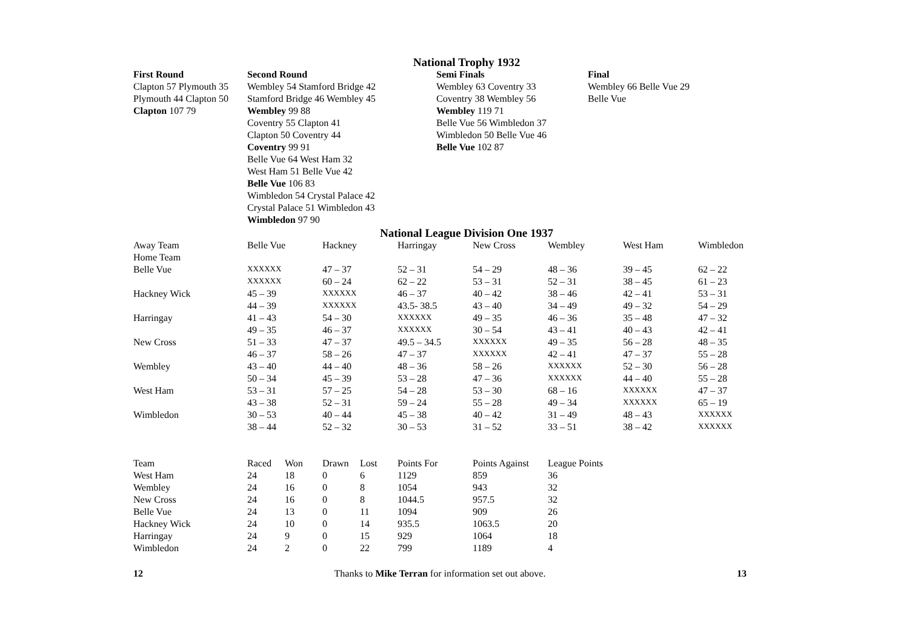National Trophy 1932
| First Round | Second Round | Semi Finals | Final |
| --- | --- | --- | --- |
| Clapton 57 Plymouth 35 | Wembley 54 Stamford Bridge 42 | Wembley 63 Coventry 33 | Wembley 66 Belle Vue 29 |
| Plymouth 44 Clapton 50 | Stamford Bridge 46 Wembley 45 | Coventry 38 Wembley 56 | Belle Vue |
| Clapton 107 79 | Wembley 99 88 | Wembley 119 71 | |
| | Coventry 55 Clapton 41 | Belle Vue 56 Wimbledon 37 | |
| | Clapton 50 Coventry 44 | Wimbledon 50 Belle Vue 46 | |
| | Coventry 99 91 | Belle Vue 102 87 | |
| | Belle Vue 64 West Ham 32 | | |
| | West Ham 51 Belle Vue 42 | | |
| | Belle Vue 106 83 | | |
| | Wimbledon 54 Crystal Palace 42 | | |
| | Crystal Palace 51 Wimbledon 43 | | |
| | Wimbledon 97 90 | | |
National League Division One 1937
| Away Team | Belle Vue | Hackney | Harringay | New Cross | Wembley | West Ham | Wimbledon |
| --- | --- | --- | --- | --- | --- | --- | --- |
| Home Team | | | | | | | |
| Belle Vue | XXXXXX | 47 – 37 | 52 – 31 | 54 – 29 | 48 – 36 | 39 – 45 | 62 – 22 |
| | XXXXXX | 60 – 24 | 62 – 22 | 53 – 31 | 52 – 31 | 38 – 45 | 61 – 23 |
| Hackney Wick | 45 – 39 | XXXXXX | 46 – 37 | 40 – 42 | 38 – 46 | 42 – 41 | 53 – 31 |
| | 44 – 39 | XXXXXX | 43.5- 38.5 | 43 – 40 | 34 – 49 | 49 – 32 | 54 – 29 |
| Harringay | 41 – 43 | 54 – 30 | XXXXXX | 49 – 35 | 46 – 36 | 35 – 48 | 47 – 32 |
| | 49 – 35 | 46 – 37 | XXXXXX | 30 – 54 | 43 – 41 | 40 – 43 | 42 – 41 |
| New Cross | 51 – 33 | 47 – 37 | 49.5 – 34.5 | XXXXXX | 49 – 35 | 56 – 28 | 48 – 35 |
| | 46 – 37 | 58 – 26 | 47 – 37 | XXXXXX | 42 – 41 | 47 – 37 | 55 – 28 |
| Wembley | 43 – 40 | 44 – 40 | 48 – 36 | 58 – 26 | XXXXXX | 52 – 30 | 56 – 28 |
| | 50 – 34 | 45 – 39 | 53 – 28 | 47 – 36 | XXXXXX | 44 – 40 | 55 – 28 |
| West Ham | 53 – 31 | 57 – 25 | 54 – 28 | 53 – 30 | 68 – 16 | XXXXXX | 47 – 37 |
| | 43 – 38 | 52 – 31 | 59 – 24 | 55 – 28 | 49 – 34 | XXXXXX | 65 – 19 |
| Wimbledon | 30 – 53 | 40 – 44 | 45 – 38 | 40 – 42 | 31 – 49 | 48 – 43 | XXXXXX |
| | 38 – 44 | 52 – 32 | 30 – 53 | 31 – 52 | 33 – 51 | 38 – 42 | XXXXXX |
| Team | Raced | Won | Drawn | Lost | Points For | Points Against | League Points |
| --- | --- | --- | --- | --- | --- | --- | --- |
| West Ham | 24 | 18 | 0 | 6 | 1129 | 859 | 36 |
| Wembley | 24 | 16 | 0 | 8 | 1054 | 943 | 32 |
| New Cross | 24 | 16 | 0 | 8 | 1044.5 | 957.5 | 32 |
| Belle Vue | 24 | 13 | 0 | 11 | 1094 | 909 | 26 |
| Hackney Wick | 24 | 10 | 0 | 14 | 935.5 | 1063.5 | 20 |
| Harringay | 24 | 9 | 0 | 15 | 929 | 1064 | 18 |
| Wimbledon | 24 | 2 | 0 | 22 | 799 | 1189 | 4 |
12 Thanks to Mike Terran for information set out above. 13